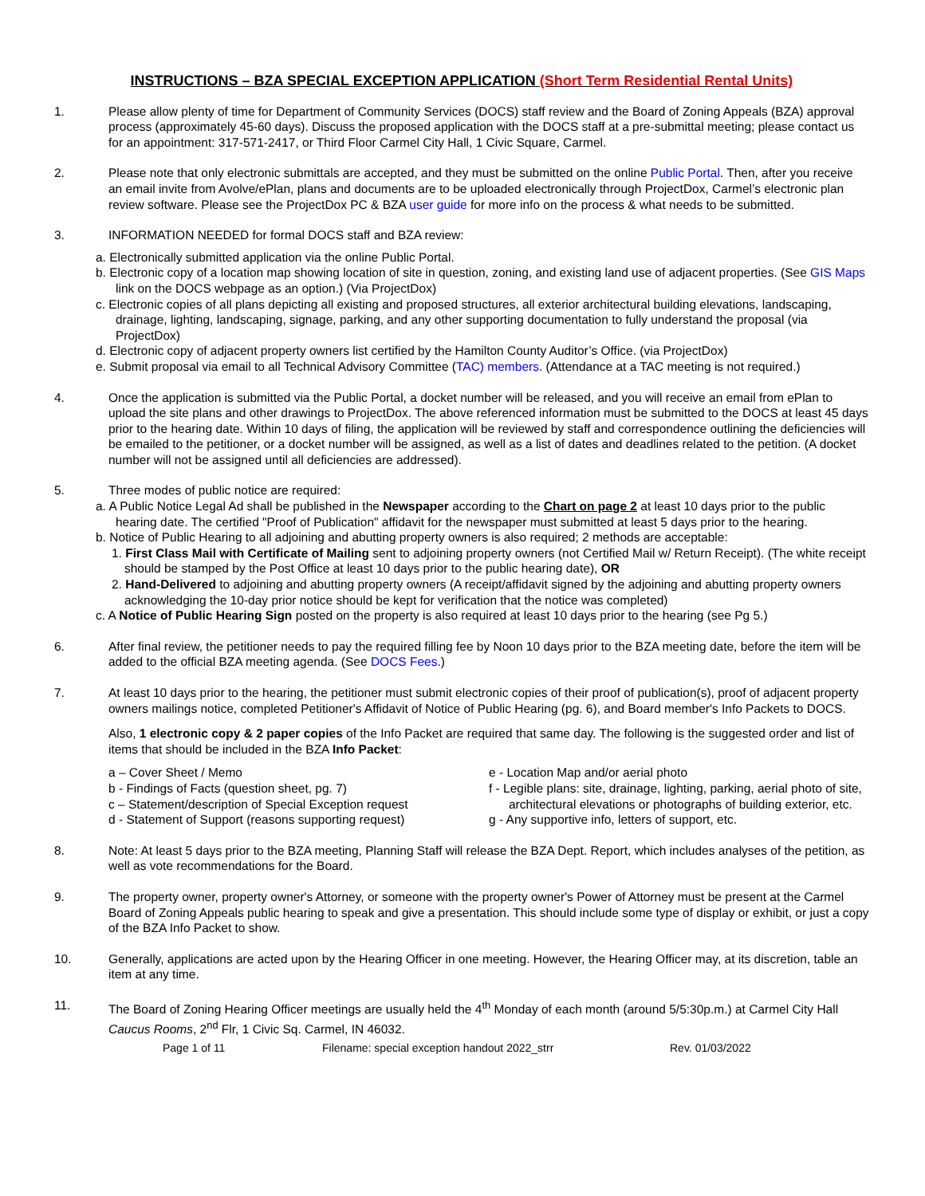INSTRUCTIONS – BZA SPECIAL EXCEPTION APPLICATION (Short Term Residential Rental Units)
1. Please allow plenty of time for Department of Community Services (DOCS) staff review and the Board of Zoning Appeals (BZA) approval process (approximately 45-60 days). Discuss the proposed application with the DOCS staff at a pre-submittal meeting; please contact us for an appointment: 317-571-2417, or Third Floor Carmel City Hall, 1 Civic Square, Carmel.
2. Please note that only electronic submittals are accepted, and they must be submitted on the online Public Portal. Then, after you receive an email invite from Avolve/ePlan, plans and documents are to be uploaded electronically through ProjectDox, Carmel’s electronic plan review software. Please see the ProjectDox PC & BZA user guide for more info on the process & what needs to be submitted.
3. INFORMATION NEEDED for formal DOCS staff and BZA review:
a. Electronically submitted application via the online Public Portal.
b. Electronic copy of a location map showing location of site in question, zoning, and existing land use of adjacent properties. (See GIS Maps link on the DOCS webpage as an option.) (Via ProjectDox)
c. Electronic copies of all plans depicting all existing and proposed structures, all exterior architectural building elevations, landscaping, drainage, lighting, landscaping, signage, parking, and any other supporting documentation to fully understand the proposal (via ProjectDox)
d. Electronic copy of adjacent property owners list certified by the Hamilton County Auditor’s Office. (via ProjectDox)
e. Submit proposal via email to all Technical Advisory Committee (TAC) members. (Attendance at a TAC meeting is not required.)
4. Once the application is submitted via the Public Portal, a docket number will be released, and you will receive an email from ePlan to upload the site plans and other drawings to ProjectDox. The above referenced information must be submitted to the DOCS at least 45 days prior to the hearing date. Within 10 days of filing, the application will be reviewed by staff and correspondence outlining the deficiencies will be emailed to the petitioner, or a docket number will be assigned, as well as a list of dates and deadlines related to the petition. (A docket number will not be assigned until all deficiencies are addressed).
5. Three modes of public notice are required:
a. A Public Notice Legal Ad shall be published in the Newspaper according to the Chart on page 2 at least 10 days prior to the public hearing date. The certified "Proof of Publication" affidavit for the newspaper must submitted at least 5 days prior to the hearing.
b. Notice of Public Hearing to all adjoining and abutting property owners is also required; 2 methods are acceptable:
1. First Class Mail with Certificate of Mailing sent to adjoining property owners (not Certified Mail w/ Return Receipt). (The white receipt should be stamped by the Post Office at least 10 days prior to the public hearing date), OR
2. Hand-Delivered to adjoining and abutting property owners (A receipt/affidavit signed by the adjoining and abutting property owners acknowledging the 10-day prior notice should be kept for verification that the notice was completed)
c. A Notice of Public Hearing Sign posted on the property is also required at least 10 days prior to the hearing (see Pg 5.)
6. After final review, the petitioner needs to pay the required filling fee by Noon 10 days prior to the BZA meeting date, before the item will be added to the official BZA meeting agenda. (See DOCS Fees.)
7. At least 10 days prior to the hearing, the petitioner must submit electronic copies of their proof of publication(s), proof of adjacent property owners mailings notice, completed Petitioner's Affidavit of Notice of Public Hearing (pg. 6), and Board member's Info Packets to DOCS.
Also, 1 electronic copy & 2 paper copies of the Info Packet are required that same day. The following is the suggested order and list of items that should be included in the BZA Info Packet:
a – Cover Sheet / Memo
b - Findings of Facts (question sheet, pg. 7)
c – Statement/description of Special Exception request
d - Statement of Support (reasons supporting request)
e - Location Map and/or aerial photo
f - Legible plans: site, drainage, lighting, parking, aerial photo of site, architectural elevations or photographs of building exterior, etc.
g - Any supportive info, letters of support, etc.
8. Note: At least 5 days prior to the BZA meeting, Planning Staff will release the BZA Dept. Report, which includes analyses of the petition, as well as vote recommendations for the Board.
9. The property owner, property owner's Attorney, or someone with the property owner's Power of Attorney must be present at the Carmel Board of Zoning Appeals public hearing to speak and give a presentation. This should include some type of display or exhibit, or just a copy of the BZA Info Packet to show.
10. Generally, applications are acted upon by the Hearing Officer in one meeting. However, the Hearing Officer may, at its discretion, table an item at any time.
11. The Board of Zoning Hearing Officer meetings are usually held the 4<sup>th</sup> Monday of each month (around 5/5:30p.m.) at Carmel City Hall Caucus Rooms, 2<sup>nd</sup> Flr, 1 Civic Sq. Carmel, IN 46032.
Page 1 of 11 Filename: special exception handout 2022_strr Rev. 01/03/2022